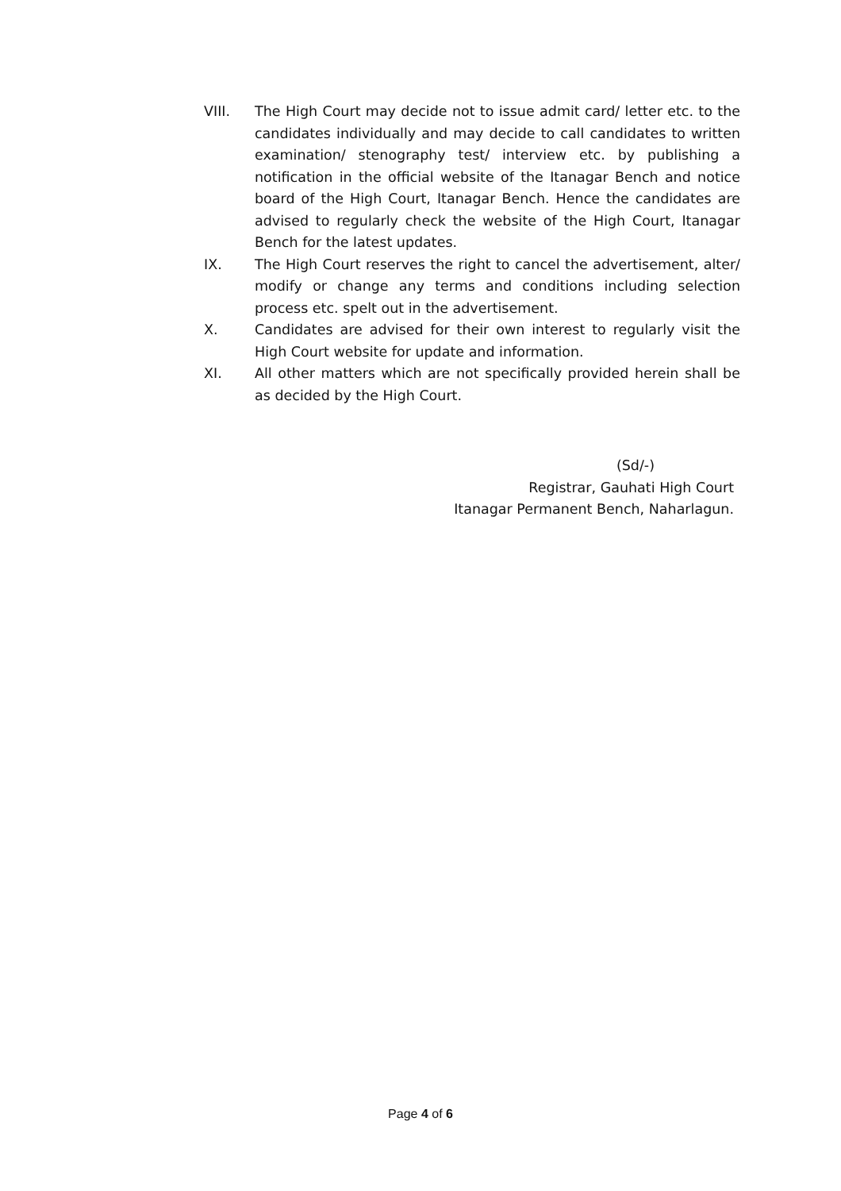VIII. The High Court may decide not to issue admit card/ letter etc. to the candidates individually and may decide to call candidates to written examination/ stenography test/ interview etc. by publishing a notification in the official website of the Itanagar Bench and notice board of the High Court, Itanagar Bench. Hence the candidates are advised to regularly check the website of the High Court, Itanagar Bench for the latest updates.
IX. The High Court reserves the right to cancel the advertisement, alter/ modify or change any terms and conditions including selection process etc. spelt out in the advertisement.
X. Candidates are advised for their own interest to regularly visit the High Court website for update and information.
XI. All other matters which are not specifically provided herein shall be as decided by the High Court.
(Sd/-)
Registrar, Gauhati High Court
Itanagar Permanent Bench, Naharlagun.
Page 4 of 6